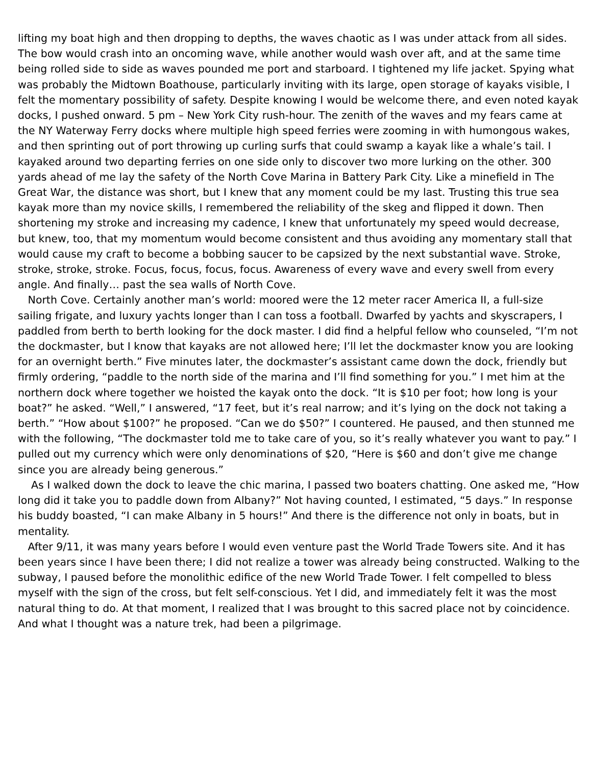lifting my boat high and then dropping to depths, the waves chaotic as I was under attack from all sides. The bow would crash into an oncoming wave, while another would wash over aft, and at the same time being rolled side to side as waves pounded me port and starboard. I tightened my life jacket. Spying what was probably the Midtown Boathouse, particularly inviting with its large, open storage of kayaks visible, I felt the momentary possibility of safety. Despite knowing I would be welcome there, and even noted kayak docks, I pushed onward. 5 pm – New York City rush-hour. The zenith of the waves and my fears came at the NY Waterway Ferry docks where multiple high speed ferries were zooming in with humongous wakes, and then sprinting out of port throwing up curling surfs that could swamp a kayak like a whale’s tail. I kayaked around two departing ferries on one side only to discover two more lurking on the other. 300 yards ahead of me lay the safety of the North Cove Marina in Battery Park City. Like a minefield in The Great War, the distance was short, but I knew that any moment could be my last. Trusting this true sea kayak more than my novice skills, I remembered the reliability of the skeg and flipped it down. Then shortening my stroke and increasing my cadence, I knew that unfortunately my speed would decrease, but knew, too, that my momentum would become consistent and thus avoiding any momentary stall that would cause my craft to become a bobbing saucer to be capsized by the next substantial wave. Stroke, stroke, stroke, stroke. Focus, focus, focus, focus. Awareness of every wave and every swell from every angle. And finally… past the sea walls of North Cove.
North Cove. Certainly another man’s world: moored were the 12 meter racer America II, a full-size sailing frigate, and luxury yachts longer than I can toss a football. Dwarfed by yachts and skyscrapers, I paddled from berth to berth looking for the dock master. I did find a helpful fellow who counseled, “I’m not the dockmaster, but I know that kayaks are not allowed here; I’ll let the dockmaster know you are looking for an overnight berth.” Five minutes later, the dockmaster’s assistant came down the dock, friendly but firmly ordering, “paddle to the north side of the marina and I’ll find something for you.” I met him at the northern dock where together we hoisted the kayak onto the dock. “It is $10 per foot; how long is your boat?” he asked. “Well,” I answered, “17 feet, but it’s real narrow; and it’s lying on the dock not taking a berth.” “How about $100?” he proposed. “Can we do $50?” I countered. He paused, and then stunned me with the following, “The dockmaster told me to take care of you, so it’s really whatever you want to pay.” I pulled out my currency which were only denominations of $20, “Here is $60 and don’t give me change since you are already being generous.”
As I walked down the dock to leave the chic marina, I passed two boaters chatting. One asked me, “How long did it take you to paddle down from Albany?” Not having counted, I estimated, “5 days.” In response his buddy boasted, “I can make Albany in 5 hours!” And there is the difference not only in boats, but in mentality.
After 9/11, it was many years before I would even venture past the World Trade Towers site. And it has been years since I have been there; I did not realize a tower was already being constructed. Walking to the subway, I paused before the monolithic edifice of the new World Trade Tower. I felt compelled to bless myself with the sign of the cross, but felt self-conscious. Yet I did, and immediately felt it was the most natural thing to do. At that moment, I realized that I was brought to this sacred place not by coincidence. And what I thought was a nature trek, had been a pilgrimage.